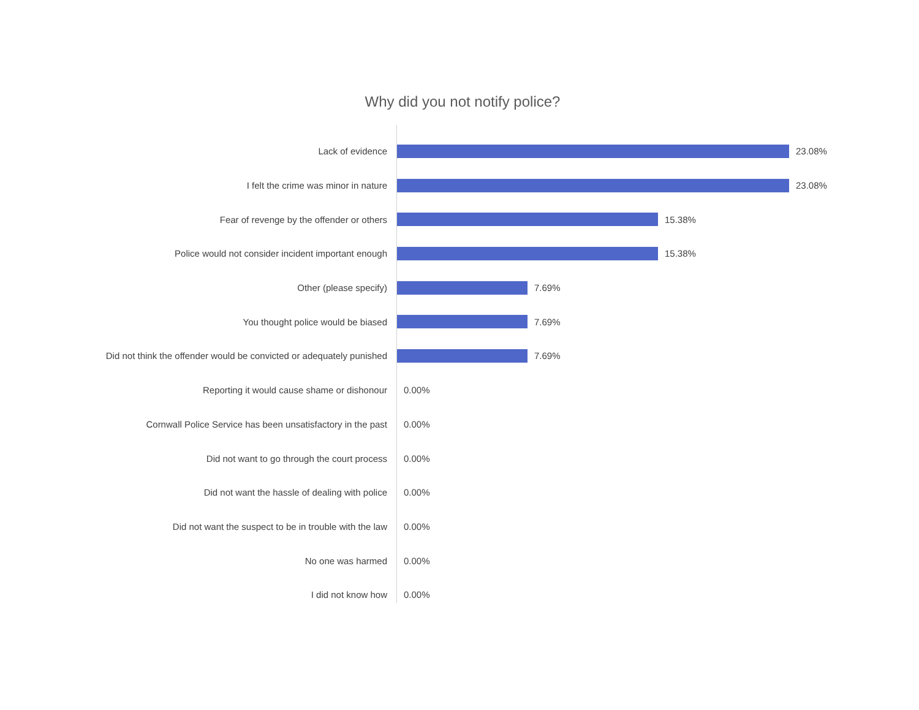Why did you not notify police?
Lack of evidence 23.08%
I felt the crime was minor in nature 23.08%
Fear of revenge by the offender or others 15.38%
Police would not consider incident important enough 15.38%
Other (please specify) 7.69%
You thought police would be biased 7.69%
Did not think the offender would be convicted or adequately punished 7.69%
Reporting it would cause shame or dishonour 0.00%
Cornwall Police Service has been unsatisfactory in the past 0.00%
Did not want to go through the court process 0.00%
Did not want the hassle of dealing with police 0.00%
Did not want the suspect to be in trouble with the law 0.00%
No one was harmed 0.00%
I did not know how 0.00%